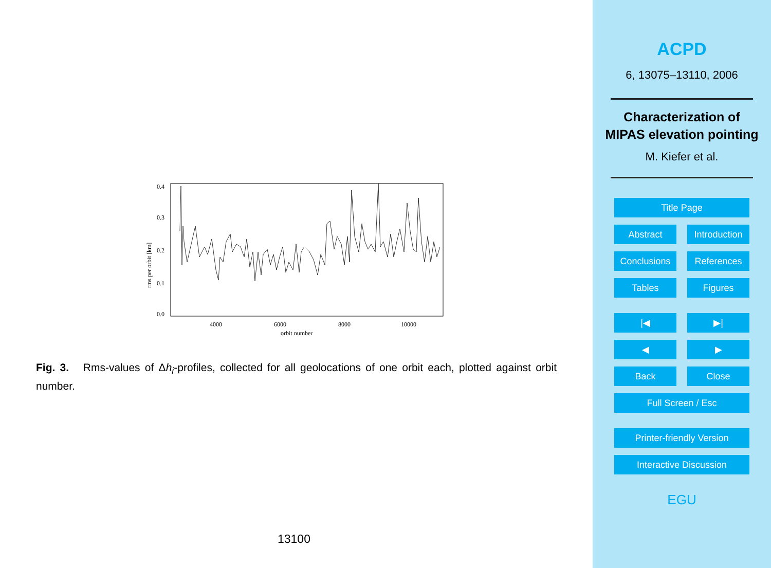0.4
0.3
0.2
0.1
0.0
4000
6000
8000
10000
orbit number
rms per orbit [km]
Fig. 3. Rms-values of Δh<sub>i</sub>-profiles, collected for all geolocations of one orbit each, plotted against orbit number.
13100
ACPD
6, 13075–13110, 2006
Characterization of MIPAS elevation pointing
M. Kiefer et al.
Title Page
Abstract Introduction
Conclusions References
Tables Figures
|◀ ▶|
◀ ▶
Back Close
Full Screen / Esc
Printer-friendly Version
Interactive Discussion
EGU